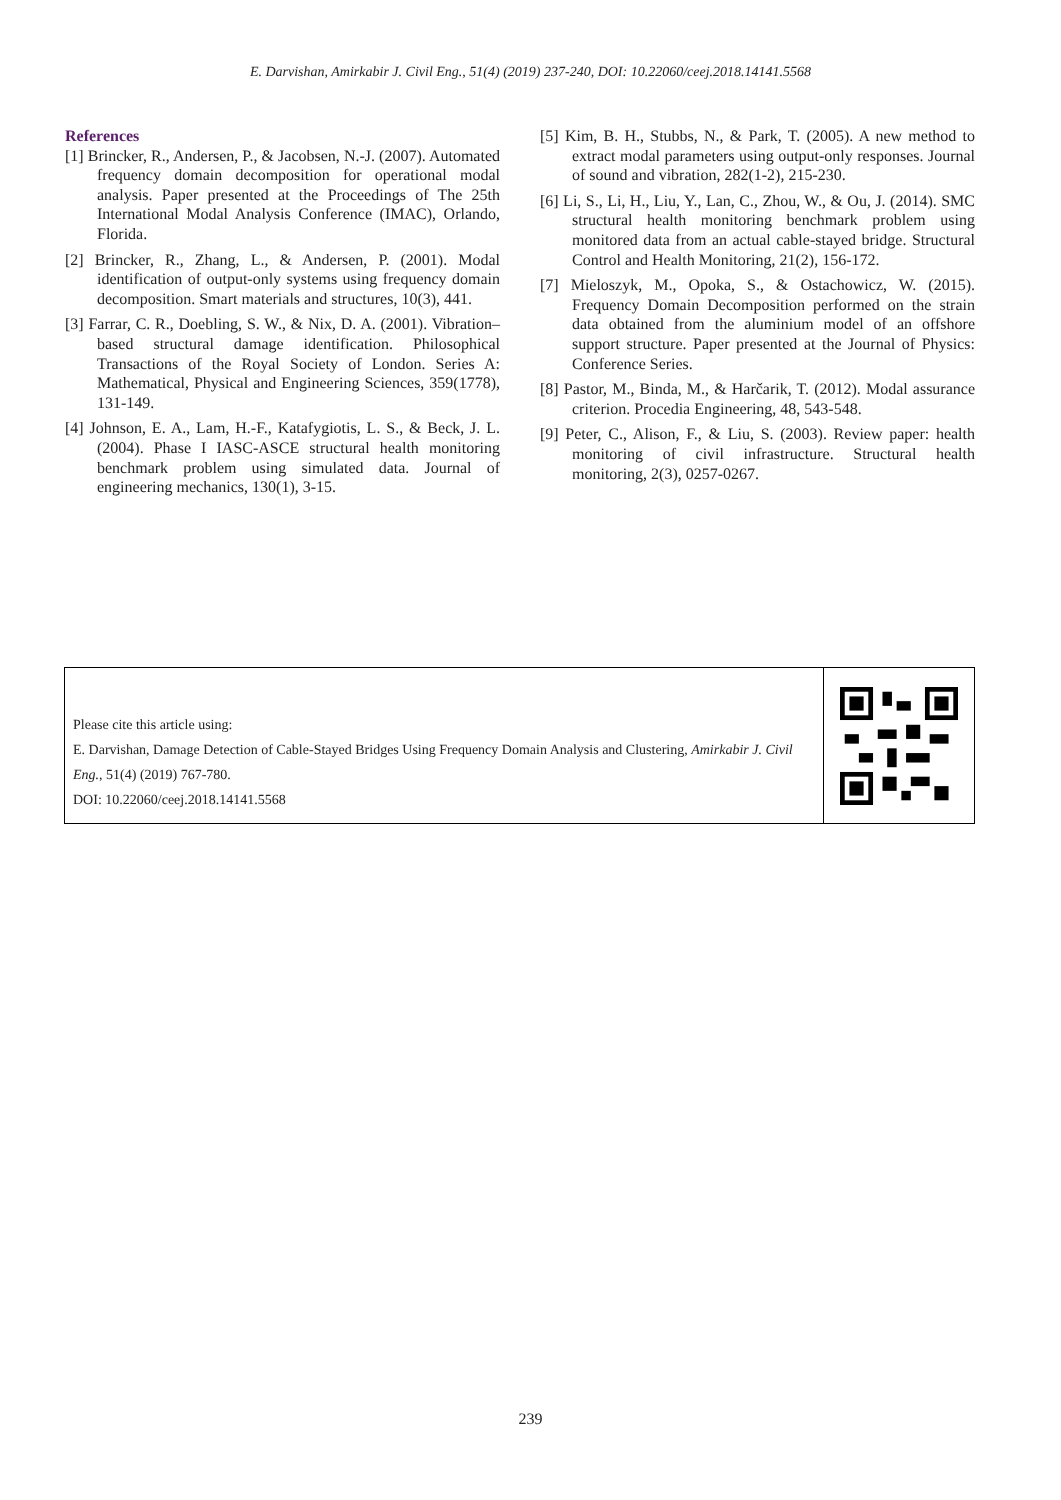E. Darvishan, Amirkabir J. Civil Eng., 51(4) (2019) 237-240, DOI: 10.22060/ceej.2018.14141.5568
References
[1] Brincker, R., Andersen, P., & Jacobsen, N.-J. (2007). Automated frequency domain decomposition for operational modal analysis. Paper presented at the Proceedings of The 25th International Modal Analysis Conference (IMAC), Orlando, Florida.
[2] Brincker, R., Zhang, L., & Andersen, P. (2001). Modal identification of output-only systems using frequency domain decomposition. Smart materials and structures, 10(3), 441.
[3] Farrar, C. R., Doebling, S. W., & Nix, D. A. (2001). Vibration–based structural damage identification. Philosophical Transactions of the Royal Society of London. Series A: Mathematical, Physical and Engineering Sciences, 359(1778), 131-149.
[4] Johnson, E. A., Lam, H.-F., Katafygiotis, L. S., & Beck, J. L. (2004). Phase I IASC-ASCE structural health monitoring benchmark problem using simulated data. Journal of engineering mechanics, 130(1), 3-15.
[5] Kim, B. H., Stubbs, N., & Park, T. (2005). A new method to extract modal parameters using output-only responses. Journal of sound and vibration, 282(1-2), 215-230.
[6] Li, S., Li, H., Liu, Y., Lan, C., Zhou, W., & Ou, J. (2014). SMC structural health monitoring benchmark problem using monitored data from an actual cable-stayed bridge. Structural Control and Health Monitoring, 21(2), 156-172.
[7] Mieloszyk, M., Opoka, S., & Ostachowicz, W. (2015). Frequency Domain Decomposition performed on the strain data obtained from the aluminium model of an offshore support structure. Paper presented at the Journal of Physics: Conference Series.
[8] Pastor, M., Binda, M., & Harčarik, T. (2012). Modal assurance criterion. Procedia Engineering, 48, 543-548.
[9] Peter, C., Alison, F., & Liu, S. (2003). Review paper: health monitoring of civil infrastructure. Structural health monitoring, 2(3), 0257-0267.
Please cite this article using:
E. Darvishan, Damage Detection of Cable-Stayed Bridges Using Frequency Domain Analysis and Clustering, Amirkabir J. Civil Eng., 51(4) (2019) 767-780.
DOI: 10.22060/ceej.2018.14141.5568
239